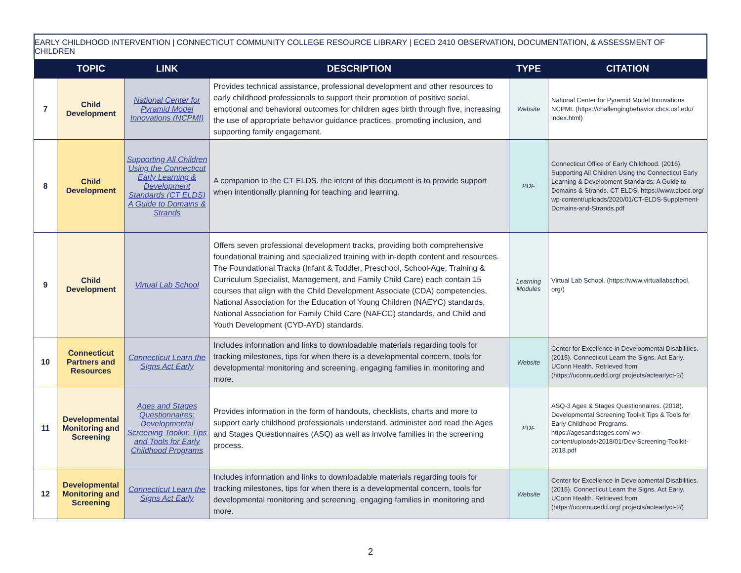EARLY CHILDHOOD INTERVENTION | CONNECTICUT COMMUNITY COLLEGE RESOURCE LIBRARY | ECED 2410 OBSERVATION, DOCUMENTATION, & ASSESSMENT OF CHILDREN
| | TOPIC | LINK | DESCRIPTION | TYPE | CITATION |
| --- | --- | --- | --- | --- | --- |
| 7 | Child Development | National Center for Pyramid Model Innovations (NCPMI) | Provides technical assistance, professional development and other resources to early childhood professionals to support their promotion of positive social, emotional and behavioral outcomes for children ages birth through five, increasing the use of appropriate behavior guidance practices, promoting inclusion, and supporting family engagement. | Website | National Center for Pyramid Model Innovations NCPMI. (https://challengingbehavior.cbcs.usf.edu/ index.html) |
| 8 | Child Development | Supporting All Children Using the Connecticut Early Learning & Development Standards (CT ELDS) A Guide to Domains & Strands | A companion to the CT ELDS, the intent of this document is to provide support when intentionally planning for teaching and learning. | PDF | Connecticut Office of Early Childhood. (2016). Supporting All Children Using the Connecticut Early Learning & Development Standards: A Guide to Domains & Strands. CT ELDS. https://www.ctoec.org/ wp-content/uploads/2020/01/CT-ELDS-Supplement-Domains-and-Strands.pdf |
| 9 | Child Development | Virtual Lab School | Offers seven professional development tracks, providing both comprehensive foundational training and specialized training with in-depth content and resources. The Foundational Tracks (Infant & Toddler, Preschool, School-Age, Training & Curriculum Specialist, Management, and Family Child Care) each contain 15 courses that align with the Child Development Associate (CDA) competencies, National Association for the Education of Young Children (NAEYC) standards, National Association for Family Child Care (NAFCC) standards, and Child and Youth Development (CYD-AYD) standards. | Learning Modules | Virtual Lab School. (https://www.virtuallabschool. org/) |
| 10 | Connecticut Partners and Resources | Connecticut Learn the Signs Act Early | Includes information and links to downloadable materials regarding tools for tracking milestones, tips for when there is a developmental concern, tools for developmental monitoring and screening, engaging families in monitoring and more. | Website | Center for Excellence in Developmental Disabilities. (2015). Connecticut Learn the Signs. Act Early. UConn Health. Retrieved from (https://uconnucedd.org/ projects/actearlyct-2/) |
| 11 | Developmental Monitoring and Screening | Ages and Stages Questionnaires: Developmental Screening Toolkit: Tips and Tools for Early Childhood Programs | Provides information in the form of handouts, checklists, charts and more to support early childhood professionals understand, administer and read the Ages and Stages Questionnaires (ASQ) as well as involve families in the screening process. | PDF | ASQ-3 Ages & Stages Questionnaires. (2018). Developmental Screening Toolkit Tips & Tools for Early Childhood Programs. https://agesandstages.com/ wp-content/uploads/2018/01/Dev-Screening-Toolkit-2018.pdf |
| 12 | Developmental Monitoring and Screening | Connecticut Learn the Signs Act Early | Includes information and links to downloadable materials regarding tools for tracking milestones, tips for when there is a developmental concern, tools for developmental monitoring and screening, engaging families in monitoring and more. | Website | Center for Excellence in Developmental Disabilities. (2015). Connecticut Learn the Signs. Act Early. UConn Health. Retrieved from (https://uconnucedd.org/ projects/actearlyct-2/) |
2